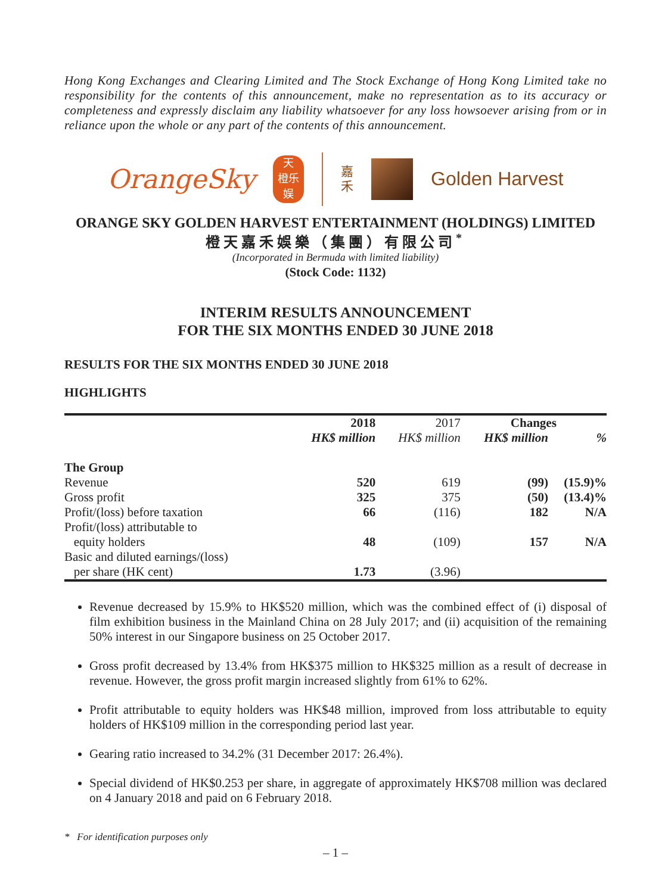Hong Kong Exchanges and Clearing Limited and The Stock Exchange of Hong Kong Limited take no responsibility for the contents of this announcement, make no representation as to its accuracy or completeness and expressly disclaim any liability whatsoever for any loss howsoever arising from or in reliance upon the whole or any part of the contents of this announcement.
OrangeSky
天
橙乐
娱
嘉
禾
Golden Harvest
ORANGE SKY GOLDEN HARVEST ENTERTAINMENT (HOLDINGS) LIMITED
橙天嘉禾娛樂（集團）有限公司<sup>*</sup>
(Incorporated in Bermuda with limited liability)
(Stock Code: 1132)
INTERIM RESULTS ANNOUNCEMENT
FOR THE SIX MONTHS ENDED 30 JUNE 2018
RESULTS FOR THE SIX MONTHS ENDED 30 JUNE 2018
HIGHLIGHTS
| | 2018 | 2017 | Changes | |
| --- | --- | --- | --- | --- |
| | HK$ million | HK$ million | HK$ million | % |
| The Group | | | | |
| Revenue | 520 | 619 | (99) | (15.9)% |
| Gross profit | 325 | 375 | (50) | (13.4)% |
| Profit/(loss) before taxation | 66 | (116) | 182 | N/A |
| Profit/(loss) attributable to equity holders | 48 | (109) | 157 | N/A |
| Basic and diluted earnings/(loss) per share (HK cent) | 1.73 | (3.96) | | |
Revenue decreased by 15.9% to HK$520 million, which was the combined effect of (i) disposal of film exhibition business in the Mainland China on 28 July 2017; and (ii) acquisition of the remaining 50% interest in our Singapore business on 25 October 2017.
Gross profit decreased by 13.4% from HK$375 million to HK$325 million as a result of decrease in revenue. However, the gross profit margin increased slightly from 61% to 62%.
Profit attributable to equity holders was HK$48 million, improved from loss attributable to equity holders of HK$109 million in the corresponding period last year.
Gearing ratio increased to 34.2% (31 December 2017: 26.4%).
Special dividend of HK$0.253 per share, in aggregate of approximately HK$708 million was declared on 4 January 2018 and paid on 6 February 2018.
* For identification purposes only
– 1 –